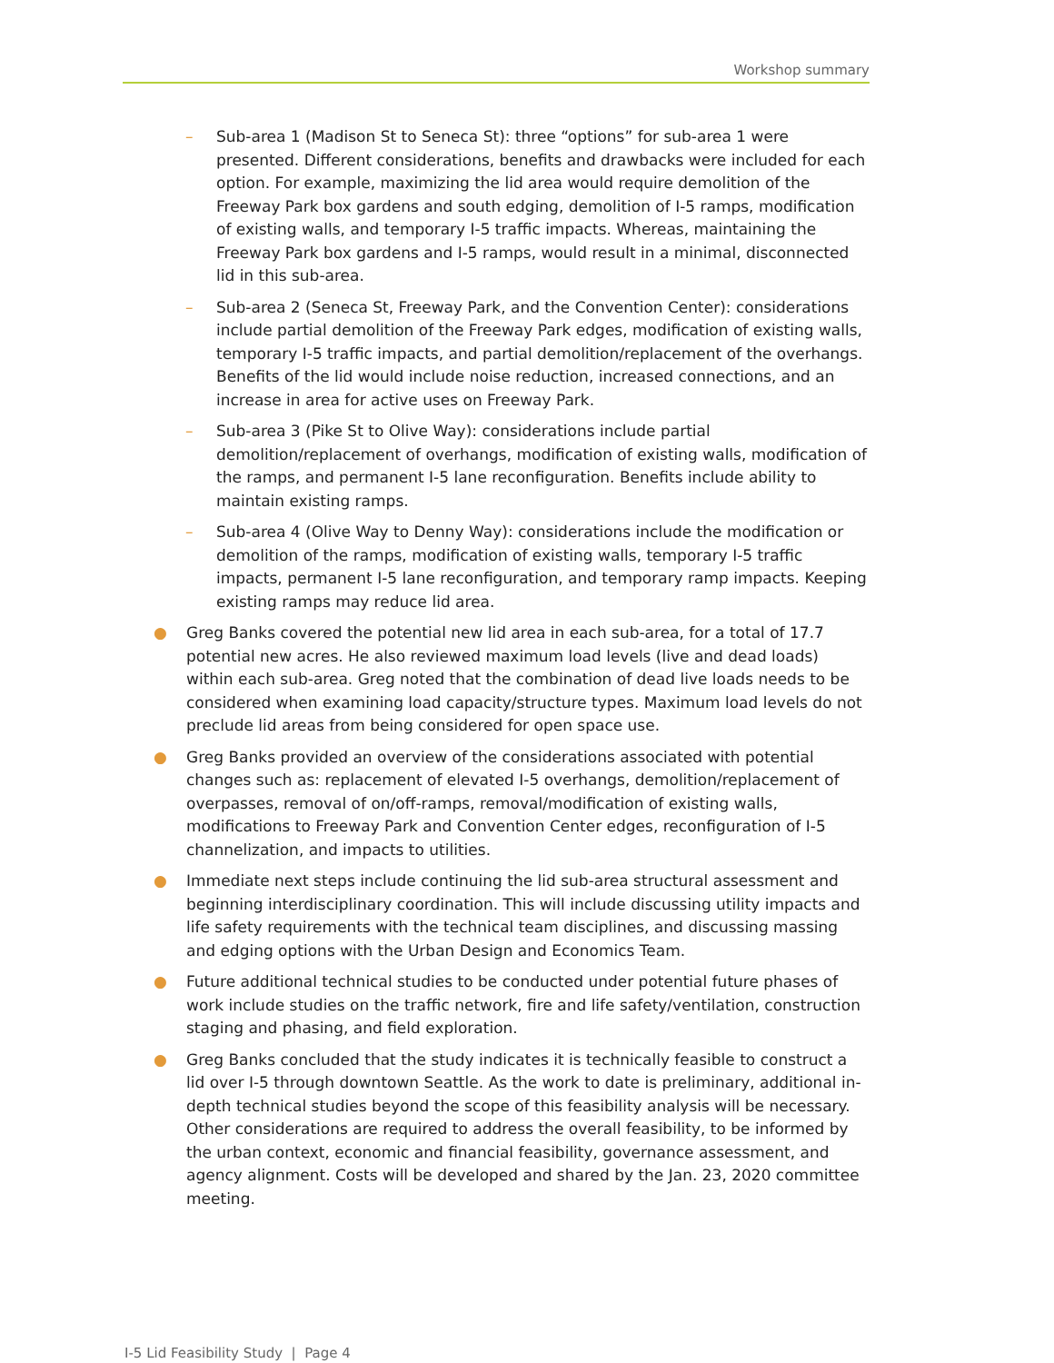Workshop summary
– Sub-area 1 (Madison St to Seneca St): three “options” for sub-area 1 were presented. Different considerations, benefits and drawbacks were included for each option. For example, maximizing the lid area would require demolition of the Freeway Park box gardens and south edging, demolition of I-5 ramps, modification of existing walls, and temporary I-5 traffic impacts. Whereas, maintaining the Freeway Park box gardens and I-5 ramps, would result in a minimal, disconnected lid in this sub-area.
– Sub-area 2 (Seneca St, Freeway Park, and the Convention Center): considerations include partial demolition of the Freeway Park edges, modification of existing walls, temporary I-5 traffic impacts, and partial demolition/replacement of the overhangs. Benefits of the lid would include noise reduction, increased connections, and an increase in area for active uses on Freeway Park.
– Sub-area 3 (Pike St to Olive Way): considerations include partial demolition/replacement of overhangs, modification of existing walls, modification of the ramps, and permanent I-5 lane reconfiguration. Benefits include ability to maintain existing ramps.
– Sub-area 4 (Olive Way to Denny Way): considerations include the modification or demolition of the ramps, modification of existing walls, temporary I-5 traffic impacts, permanent I-5 lane reconfiguration, and temporary ramp impacts. Keeping existing ramps may reduce lid area.
● Greg Banks covered the potential new lid area in each sub-area, for a total of 17.7 potential new acres. He also reviewed maximum load levels (live and dead loads) within each sub-area. Greg noted that the combination of dead live loads needs to be considered when examining load capacity/structure types. Maximum load levels do not preclude lid areas from being considered for open space use.
● Greg Banks provided an overview of the considerations associated with potential changes such as: replacement of elevated I-5 overhangs, demolition/replacement of overpasses, removal of on/off-ramps, removal/modification of existing walls, modifications to Freeway Park and Convention Center edges, reconfiguration of I-5 channelization, and impacts to utilities.
● Immediate next steps include continuing the lid sub-area structural assessment and beginning interdisciplinary coordination. This will include discussing utility impacts and life safety requirements with the technical team disciplines, and discussing massing and edging options with the Urban Design and Economics Team.
● Future additional technical studies to be conducted under potential future phases of work include studies on the traffic network, fire and life safety/ventilation, construction staging and phasing, and field exploration.
● Greg Banks concluded that the study indicates it is technically feasible to construct a lid over I-5 through downtown Seattle. As the work to date is preliminary, additional in-depth technical studies beyond the scope of this feasibility analysis will be necessary. Other considerations are required to address the overall feasibility, to be informed by the urban context, economic and financial feasibility, governance assessment, and agency alignment. Costs will be developed and shared by the Jan. 23, 2020 committee meeting.
I-5 Lid Feasibility Study | Page 4